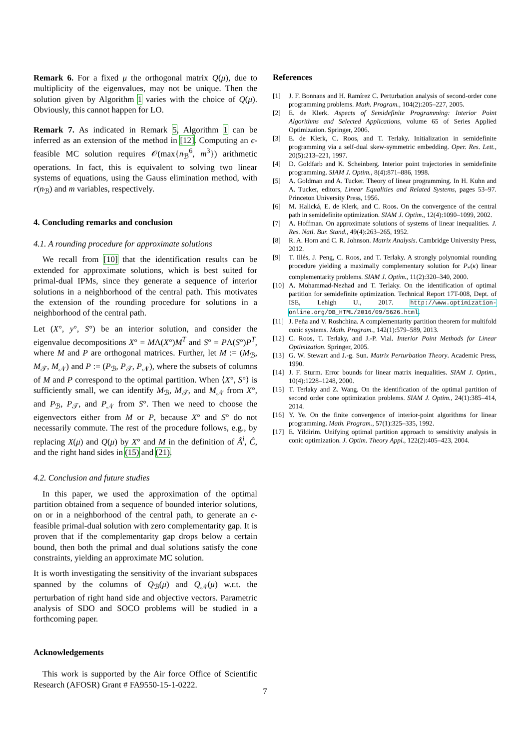Remark 6. For a fixed μ the orthogonal matrix Q(μ), due to multiplicity of the eigenvalues, may not be unique. Then the solution given by Algorithm 1 varies with the choice of Q(μ). Obviously, this cannot happen for LO.
Remark 7. As indicated in Remark 5, Algorithm 1 can be inferred as an extension of the method in [12]. Computing an ϵ-feasible MC solution requires 𝒪(max{n<sub>ℬ</sub><sup>6</sup>, m<sup>3</sup>}) arithmetic operations. In fact, this is equivalent to solving two linear systems of equations, using the Gauss elimination method, with r(n<sub>ℬ</sub>) and m variables, respectively.
4. Concluding remarks and conclusion
4.1. A rounding procedure for approximate solutions
We recall from [10] that the identification results can be extended for approximate solutions, which is best suited for primal-dual IPMs, since they generate a sequence of interior solutions in a neighborhood of the central path. This motivates the extension of the rounding procedure for solutions in a neighborhood of the central path.
Let (X°, y°, S°) be an interior solution, and consider the eigenvalue decompositions X° = MΛ(X°)M<sup>T</sup> and S° = PΛ(S°)P<sup>T</sup>, where M and P are orthogonal matrices. Further, let M := (M<sub>ℬ</sub>, M<sub>𝒯</sub>, M<sub>𝒩</sub>) and P := (P<sub>ℬ</sub>, P<sub>𝒯</sub>, P<sub>𝒩</sub>), where the subsets of columns of M and P correspond to the optimal partition. When ⟨X°, S°⟩ is sufficiently small, we can identify M<sub>ℬ</sub>, M<sub>𝒯</sub>, and M<sub>𝒩</sub> from X°, and P<sub>ℬ</sub>, P<sub>𝒯</sub>, and P<sub>𝒩</sub> from S°. Then we need to choose the eigenvectors either from M or P, because X° and S° do not necessarily commute. The rest of the procedure follows, e.g., by replacing X(μ) and Q(μ) by X° and M in the definition of Â<sup>i</sup>, Ĉ, and the right hand sides in (15) and (21).
4.2. Conclusion and future studies
In this paper, we used the approximation of the optimal partition obtained from a sequence of bounded interior solutions, on or in a neighborhood of the central path, to generate an ϵ-feasible primal-dual solution with zero complementarity gap. It is proven that if the complementarity gap drops below a certain bound, then both the primal and dual solutions satisfy the cone constraints, yielding an approximate MC solution.
It is worth investigating the sensitivity of the invariant subspaces spanned by the columns of Q<sub>ℬ</sub>(μ) and Q<sub>𝒩</sub>(μ) w.r.t. the perturbation of right hand side and objective vectors. Parametric analysis of SDO and SOCO problems will be studied in a forthcoming paper.
Acknowledgements
This work is supported by the Air force Office of Scientific Research (AFOSR) Grant # FA9550-15-1-0222.
References
[1] J. F. Bonnans and H. Ramírez C. Perturbation analysis of second-order cone programming problems. Math. Program., 104(2):205–227, 2005.
[2] E. de Klerk. Aspects of Semidefinite Programming: Interior Point Algorithms and Selected Applications, volume 65 of Series Applied Optimization. Springer, 2006.
[3] E. de Klerk, C. Roos, and T. Terlaky. Initialization in semidefinite programming via a self-dual skew-symmetric embedding. Oper. Res. Lett., 20(5):213–221, 1997.
[4] D. Goldfarb and K. Scheinberg. Interior point trajectories in semidefinite programming. SIAM J. Optim., 8(4):871–886, 1998.
[5] A. Goldman and A. Tucker. Theory of linear programming. In H. Kuhn and A. Tucker, editors, Linear Equalities and Related Systems, pages 53–97. Princeton University Press, 1956.
[6] M. Halická, E. de Klerk, and C. Roos. On the convergence of the central path in semidefinite optimization. SIAM J. Optim., 12(4):1090–1099, 2002.
[7] A. Hoffman. On approximate solutions of systems of linear inequalities. J. Res. Natl. Bur. Stand., 49(4):263–265, 1952.
[8] R. A. Horn and C. R. Johnson. Matrix Analysis. Cambridge University Press, 2012.
[9] T. Illés, J. Peng, C. Roos, and T. Terlaky. A strongly polynomial rounding procedure yielding a maximally complementary solution for P<sub>*</sub>(κ) linear complementarity problems. SIAM J. Optim., 11(2):320–340, 2000.
[10] A. Mohammad-Nezhad and T. Terlaky. On the identification of optimal partition for semidefinite optimization. Technical Report 17T-008, Dept. of ISE, Lehigh U., 2017. http://www.optimization-online.org/DB_HTML/2016/09/5626.html.
[11] J. Peña and V. Roshchina. A complementarity partition theorem for multifold conic systems. Math. Program., 142(1):579–589, 2013.
[12] C. Roos, T. Terlaky, and J.-P. Vial. Interior Point Methods for Linear Optimization. Springer, 2005.
[13] G. W. Stewart and J.-g. Sun. Matrix Perturbation Theory. Academic Press, 1990.
[14] J. F. Sturm. Error bounds for linear matrix inequalities. SIAM J. Optim., 10(4):1228–1248, 2000.
[15] T. Terlaky and Z. Wang. On the identification of the optimal partition of second order cone optimization problems. SIAM J. Optim., 24(1):385–414, 2014.
[16] Y. Ye. On the finite convergence of interior-point algorithms for linear programming. Math. Program., 57(1):325–335, 1992.
[17] E. Yildirim. Unifying optimal partition approach to sensitivity analysis in conic optimization. J. Optim. Theory Appl., 122(2):405–423, 2004.
7